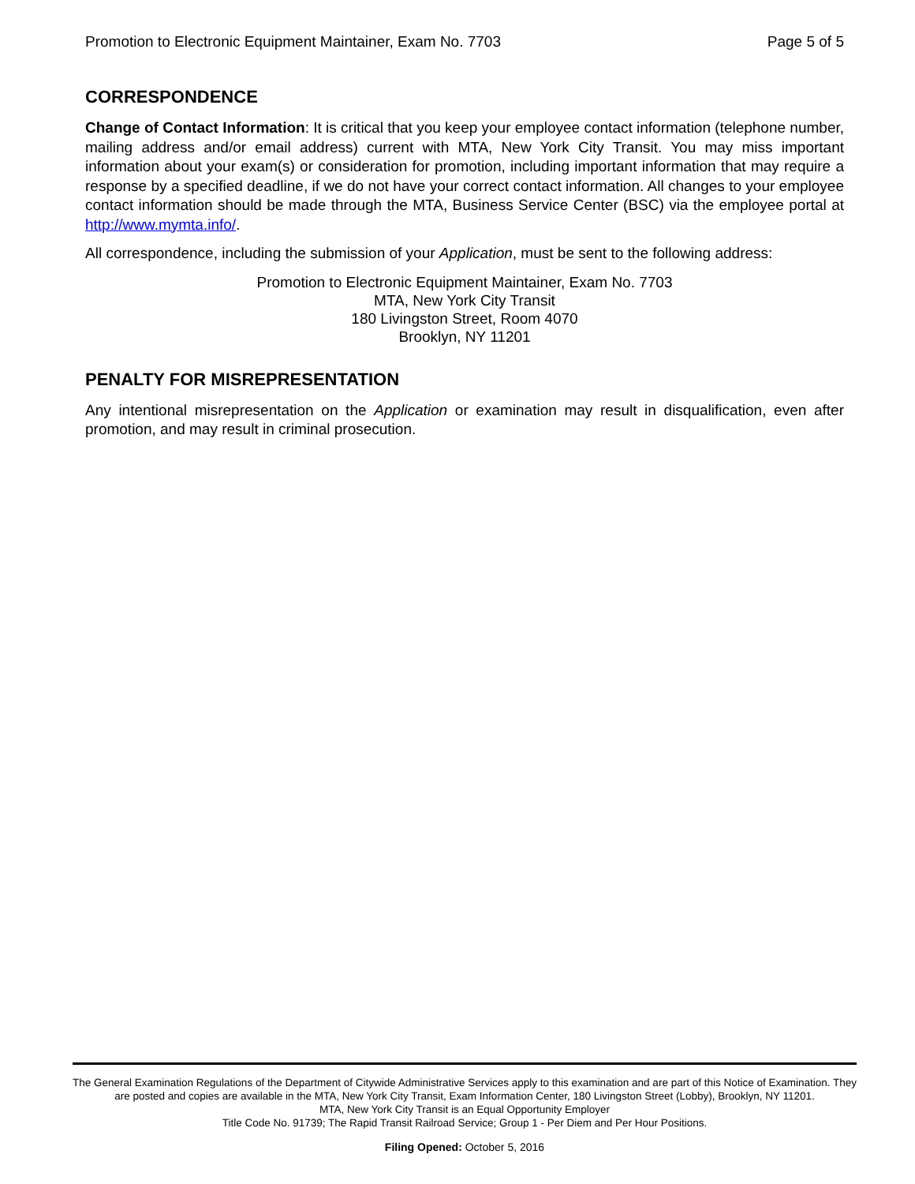Promotion to Electronic Equipment Maintainer, Exam No. 7703 Page 5 of 5
CORRESPONDENCE
Change of Contact Information: It is critical that you keep your employee contact information (telephone number, mailing address and/or email address) current with MTA, New York City Transit. You may miss important information about your exam(s) or consideration for promotion, including important information that may require a response by a specified deadline, if we do not have your correct contact information. All changes to your employee contact information should be made through the MTA, Business Service Center (BSC) via the employee portal at http://www.mymta.info/.
All correspondence, including the submission of your Application, must be sent to the following address:
Promotion to Electronic Equipment Maintainer, Exam No. 7703
MTA, New York City Transit
180 Livingston Street, Room 4070
Brooklyn, NY 11201
PENALTY FOR MISREPRESENTATION
Any intentional misrepresentation on the Application or examination may result in disqualification, even after promotion, and may result in criminal prosecution.
The General Examination Regulations of the Department of Citywide Administrative Services apply to this examination and are part of this Notice of Examination. They are posted and copies are available in the MTA, New York City Transit, Exam Information Center, 180 Livingston Street (Lobby), Brooklyn, NY 11201.
MTA, New York City Transit is an Equal Opportunity Employer
Title Code No. 91739; The Rapid Transit Railroad Service; Group 1 - Per Diem and Per Hour Positions.
Filing Opened: October 5, 2016